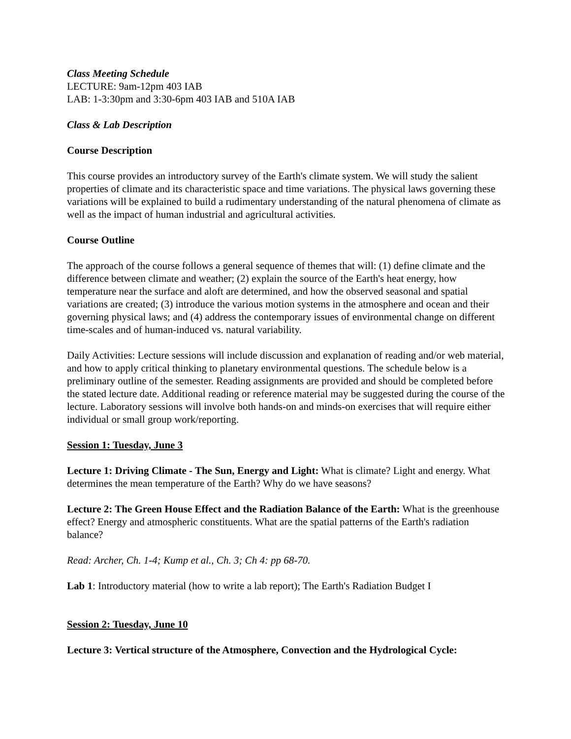Class Meeting Schedule
LECTURE: 9am-12pm 403 IAB
LAB: 1-3:30pm and 3:30-6pm 403 IAB and 510A IAB
Class & Lab Description
Course Description
This course provides an introductory survey of the Earth's climate system. We will study the salient properties of climate and its characteristic space and time variations. The physical laws governing these variations will be explained to build a rudimentary understanding of the natural phenomena of climate as well as the impact of human industrial and agricultural activities.
Course Outline
The approach of the course follows a general sequence of themes that will: (1) define climate and the difference between climate and weather; (2) explain the source of the Earth's heat energy, how temperature near the surface and aloft are determined, and how the observed seasonal and spatial variations are created; (3) introduce the various motion systems in the atmosphere and ocean and their governing physical laws; and (4) address the contemporary issues of environmental change on different time-scales and of human-induced vs. natural variability.
Daily Activities: Lecture sessions will include discussion and explanation of reading and/or web material, and how to apply critical thinking to planetary environmental questions. The schedule below is a preliminary outline of the semester. Reading assignments are provided and should be completed before the stated lecture date. Additional reading or reference material may be suggested during the course of the lecture. Laboratory sessions will involve both hands-on and minds-on exercises that will require either individual or small group work/reporting.
Session 1: Tuesday, June 3
Lecture 1: Driving Climate - The Sun, Energy and Light: What is climate? Light and energy. What determines the mean temperature of the Earth? Why do we have seasons?
Lecture 2: The Green House Effect and the Radiation Balance of the Earth: What is the greenhouse effect? Energy and atmospheric constituents. What are the spatial patterns of the Earth's radiation balance?
Read: Archer, Ch. 1-4; Kump et al., Ch. 3; Ch 4: pp 68-70.
Lab 1: Introductory material (how to write a lab report); The Earth's Radiation Budget I
Session 2: Tuesday, June 10
Lecture 3: Vertical structure of the Atmosphere, Convection and the Hydrological Cycle: